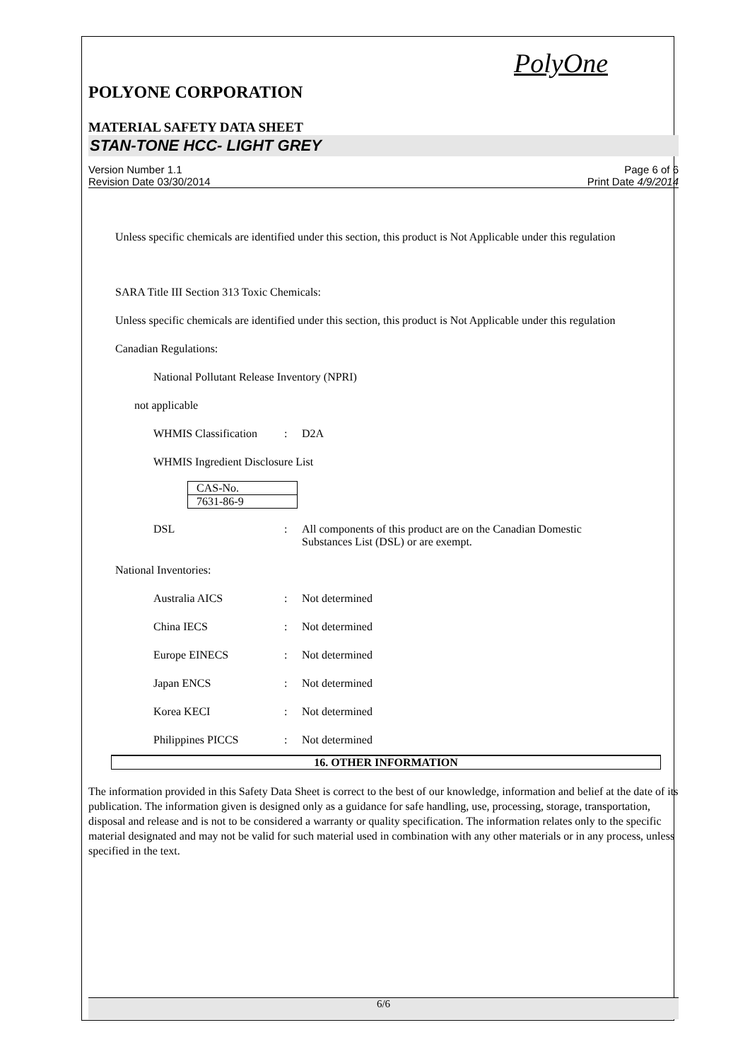PolyOne
POLYONE CORPORATION
MATERIAL SAFETY DATA SHEET
STAN-TONE HCC- LIGHT GREY
Version Number 1.1
Revision Date 03/30/2014
Page 6 of 6
Print Date 4/9/2014
Unless specific chemicals are identified under this section, this product is Not Applicable under this regulation
SARA Title III Section 313 Toxic Chemicals:
Unless specific chemicals are identified under this section, this product is Not Applicable under this regulation
Canadian Regulations:
National Pollutant Release Inventory (NPRI)
not applicable
WHMIS Classification: D2A
WHMIS Ingredient Disclosure List
| CAS-No. |
| 7631-86-9 |
DSL: All components of this product are on the Canadian Domestic
Substances List (DSL) or are exempt.
National Inventories:
Australia AICS: Not determined
China IECS: Not determined
Europe EINECS: Not determined
Japan ENCS: Not determined
Korea KECI: Not determined
Philippines PICCS: Not determined
16. OTHER INFORMATION
The information provided in this Safety Data Sheet is correct to the best of our knowledge, information and belief at the date of its publication. The information given is designed only as a guidance for safe handling, use, processing, storage, transportation, disposal and release and is not to be considered a warranty or quality specification. The information relates only to the specific material designated and may not be valid for such material used in combination with any other materials or in any process, unless specified in the text.
6/6